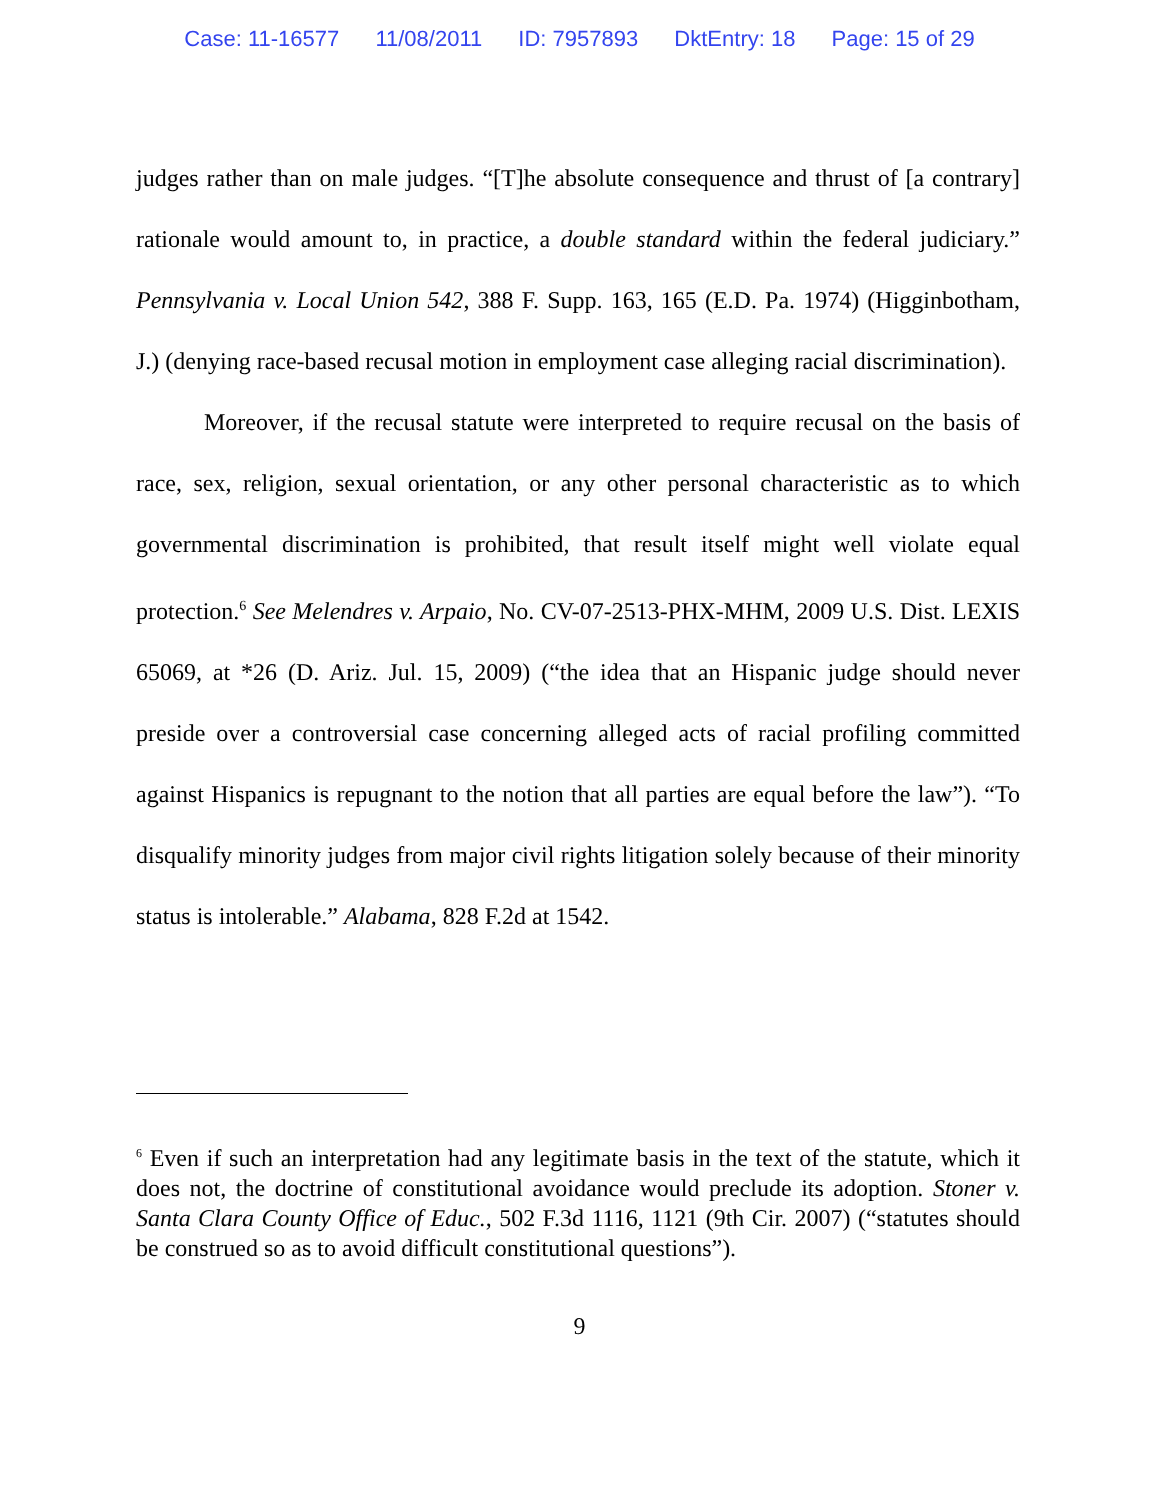Case: 11-16577 11/08/2011 ID: 7957893 DktEntry: 18 Page: 15 of 29
judges rather than on male judges. “[T]he absolute consequence and thrust of [a contrary] rationale would amount to, in practice, a double standard within the federal judiciary.” Pennsylvania v. Local Union 542, 388 F. Supp. 163, 165 (E.D. Pa. 1974) (Higginbotham, J.) (denying race-based recusal motion in employment case alleging racial discrimination).
Moreover, if the recusal statute were interpreted to require recusal on the basis of race, sex, religion, sexual orientation, or any other personal characteristic as to which governmental discrimination is prohibited, that result itself might well violate equal protection.<sup>6</sup> See Melendres v. Arpaio, No. CV-07-2513-PHX-MHM, 2009 U.S. Dist. LEXIS 65069, at *26 (D. Ariz. Jul. 15, 2009) (“the idea that an Hispanic judge should never preside over a controversial case concerning alleged acts of racial profiling committed against Hispanics is repugnant to the notion that all parties are equal before the law”). “To disqualify minority judges from major civil rights litigation solely because of their minority status is intolerable.” Alabama, 828 F.2d at 1542.
<sup>6</sup> Even if such an interpretation had any legitimate basis in the text of the statute, which it does not, the doctrine of constitutional avoidance would preclude its adoption. Stoner v. Santa Clara County Office of Educ., 502 F.3d 1116, 1121 (9th Cir. 2007) (“statutes should be construed so as to avoid difficult constitutional questions”).
9